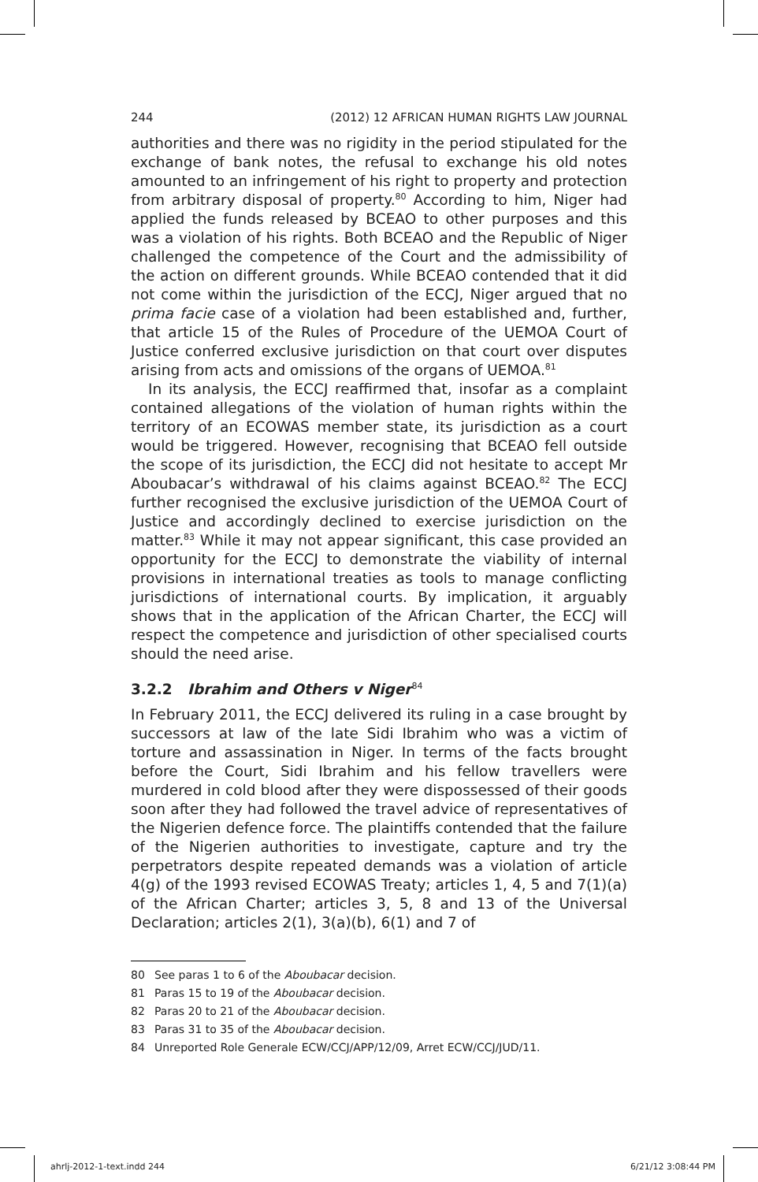244 (2012) 12 AFRICAN HUMAN RIGHTS LAW JOURNAL
authorities and there was no rigidity in the period stipulated for the exchange of bank notes, the refusal to exchange his old notes amounted to an infringement of his right to property and protection from arbitrary disposal of property.<sup>80</sup> According to him, Niger had applied the funds released by BCEAO to other purposes and this was a violation of his rights. Both BCEAO and the Republic of Niger challenged the competence of the Court and the admissibility of the action on different grounds. While BCEAO contended that it did not come within the jurisdiction of the ECCJ, Niger argued that no prima facie case of a violation had been established and, further, that article 15 of the Rules of Procedure of the UEMOA Court of Justice conferred exclusive jurisdiction on that court over disputes arising from acts and omissions of the organs of UEMOA.<sup>81</sup>
In its analysis, the ECCJ reaffirmed that, insofar as a complaint contained allegations of the violation of human rights within the territory of an ECOWAS member state, its jurisdiction as a court would be triggered. However, recognising that BCEAO fell outside the scope of its jurisdiction, the ECCJ did not hesitate to accept Mr Aboubacar’s withdrawal of his claims against BCEAO.<sup>82</sup> The ECCJ further recognised the exclusive jurisdiction of the UEMOA Court of Justice and accordingly declined to exercise jurisdiction on the matter.<sup>83</sup> While it may not appear significant, this case provided an opportunity for the ECCJ to demonstrate the viability of internal provisions in international treaties as tools to manage conflicting jurisdictions of international courts. By implication, it arguably shows that in the application of the African Charter, the ECCJ will respect the competence and jurisdiction of other specialised courts should the need arise.
3.2.2 Ibrahim and Others v Niger<sup>84</sup>
In February 2011, the ECCJ delivered its ruling in a case brought by successors at law of the late Sidi Ibrahim who was a victim of torture and assassination in Niger. In terms of the facts brought before the Court, Sidi Ibrahim and his fellow travellers were murdered in cold blood after they were dispossessed of their goods soon after they had followed the travel advice of representatives of the Nigerien defence force. The plaintiffs contended that the failure of the Nigerien authorities to investigate, capture and try the perpetrators despite repeated demands was a violation of article 4(g) of the 1993 revised ECOWAS Treaty; articles 1, 4, 5 and 7(1)(a) of the African Charter; articles 3, 5, 8 and 13 of the Universal Declaration; articles 2(1), 3(a)(b), 6(1) and 7 of
80 See paras 1 to 6 of the Aboubacar decision.
81 Paras 15 to 19 of the Aboubacar decision.
82 Paras 20 to 21 of the Aboubacar decision.
83 Paras 31 to 35 of the Aboubacar decision.
84 Unreported Role Generale ECW/CCJ/APP/12/09, Arret ECW/CCJ/JUD/11.
ahrlj-2012-1-text.indd 244 6/21/12 3:08:44 PM